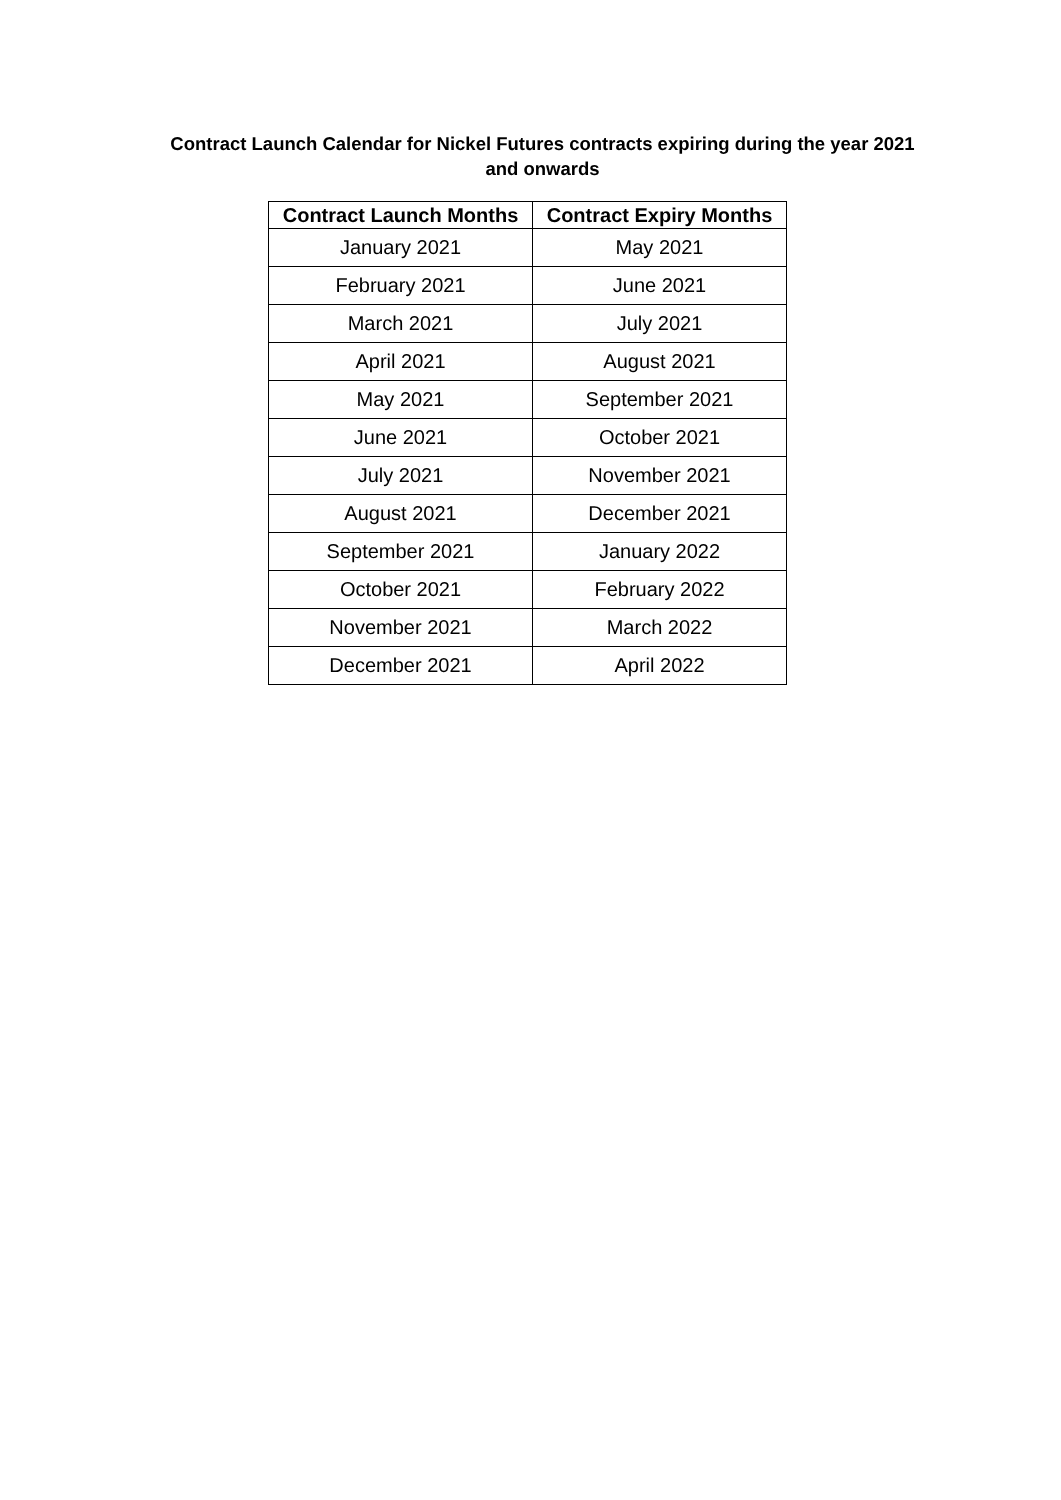Contract Launch Calendar for Nickel Futures contracts expiring during the year 2021
and onwards
| Contract Launch Months | Contract Expiry Months |
| --- | --- |
| January 2021 | May 2021 |
| February 2021 | June 2021 |
| March 2021 | July 2021 |
| April 2021 | August 2021 |
| May 2021 | September 2021 |
| June 2021 | October 2021 |
| July 2021 | November 2021 |
| August 2021 | December 2021 |
| September 2021 | January 2022 |
| October 2021 | February 2022 |
| November 2021 | March 2022 |
| December 2021 | April 2022 |